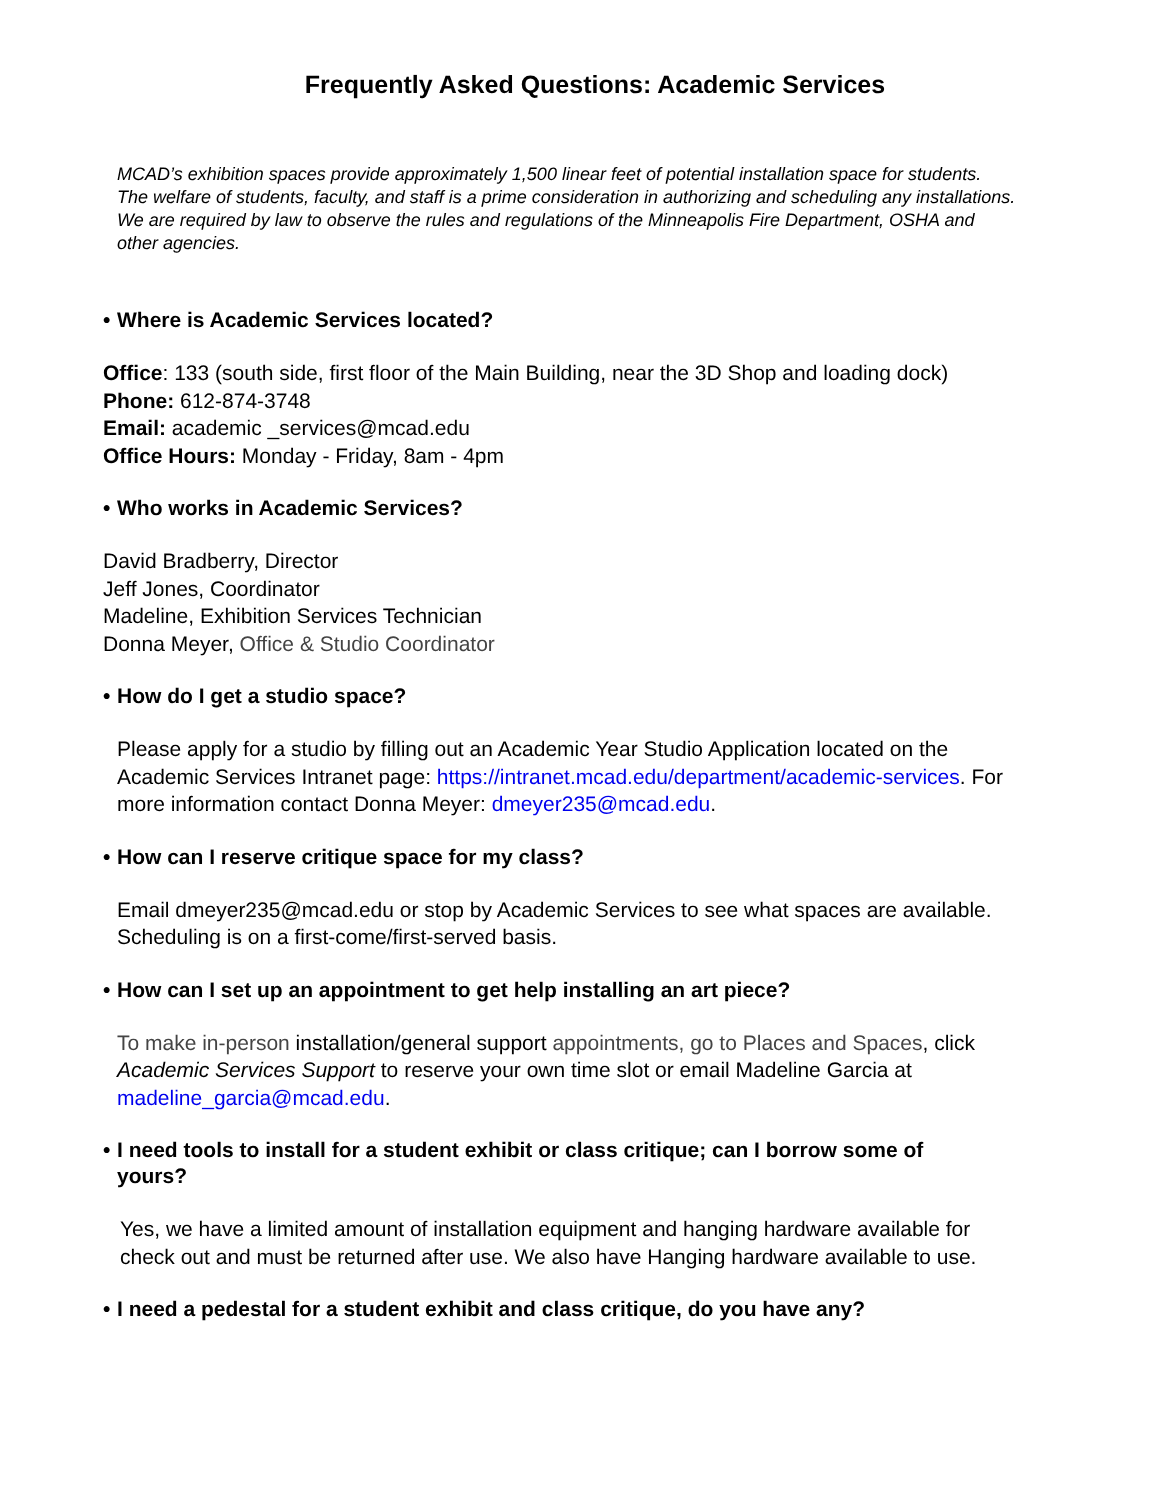Frequently Asked Questions: Academic Services
MCAD’s exhibition spaces provide approximately 1,500 linear feet of potential installation space for students. The welfare of students, faculty, and staff is a prime consideration in authorizing and scheduling any installations. We are required by law to observe the rules and regulations of the Minneapolis Fire Department, OSHA and other agencies.
• Where is Academic Services located?
Office: 133 (south side, first floor of the Main Building, near the 3D Shop and loading dock)
Phone: 612-874-3748
Email: academic _services@mcad.edu
Office Hours: Monday - Friday, 8am - 4pm
• Who works in Academic Services?
David Bradberry, Director
Jeff Jones, Coordinator
Madeline, Exhibition Services Technician
Donna Meyer, Office & Studio Coordinator
• How do I get a studio space?
Please apply for a studio by filling out an Academic Year Studio Application located on the Academic Services Intranet page: https://intranet.mcad.edu/department/academic-services. For more information contact Donna Meyer: dmeyer235@mcad.edu.
• How can I reserve critique space for my class?
Email dmeyer235@mcad.edu or stop by Academic Services to see what spaces are available. Scheduling is on a first-come/first-served basis.
• How can I set up an appointment to get help installing an art piece?
To make in-person installation/general support appointments, go to Places and Spaces, click Academic Services Support to reserve your own time slot or email Madeline Garcia at madeline_garcia@mcad.edu.
• I need tools to install for a student exhibit or class critique; can I borrow some of
yours?
Yes, we have a limited amount of installation equipment and hanging hardware available for check out and must be returned after use. We also have Hanging hardware available to use.
• I need a pedestal for a student exhibit and class critique, do you have any?